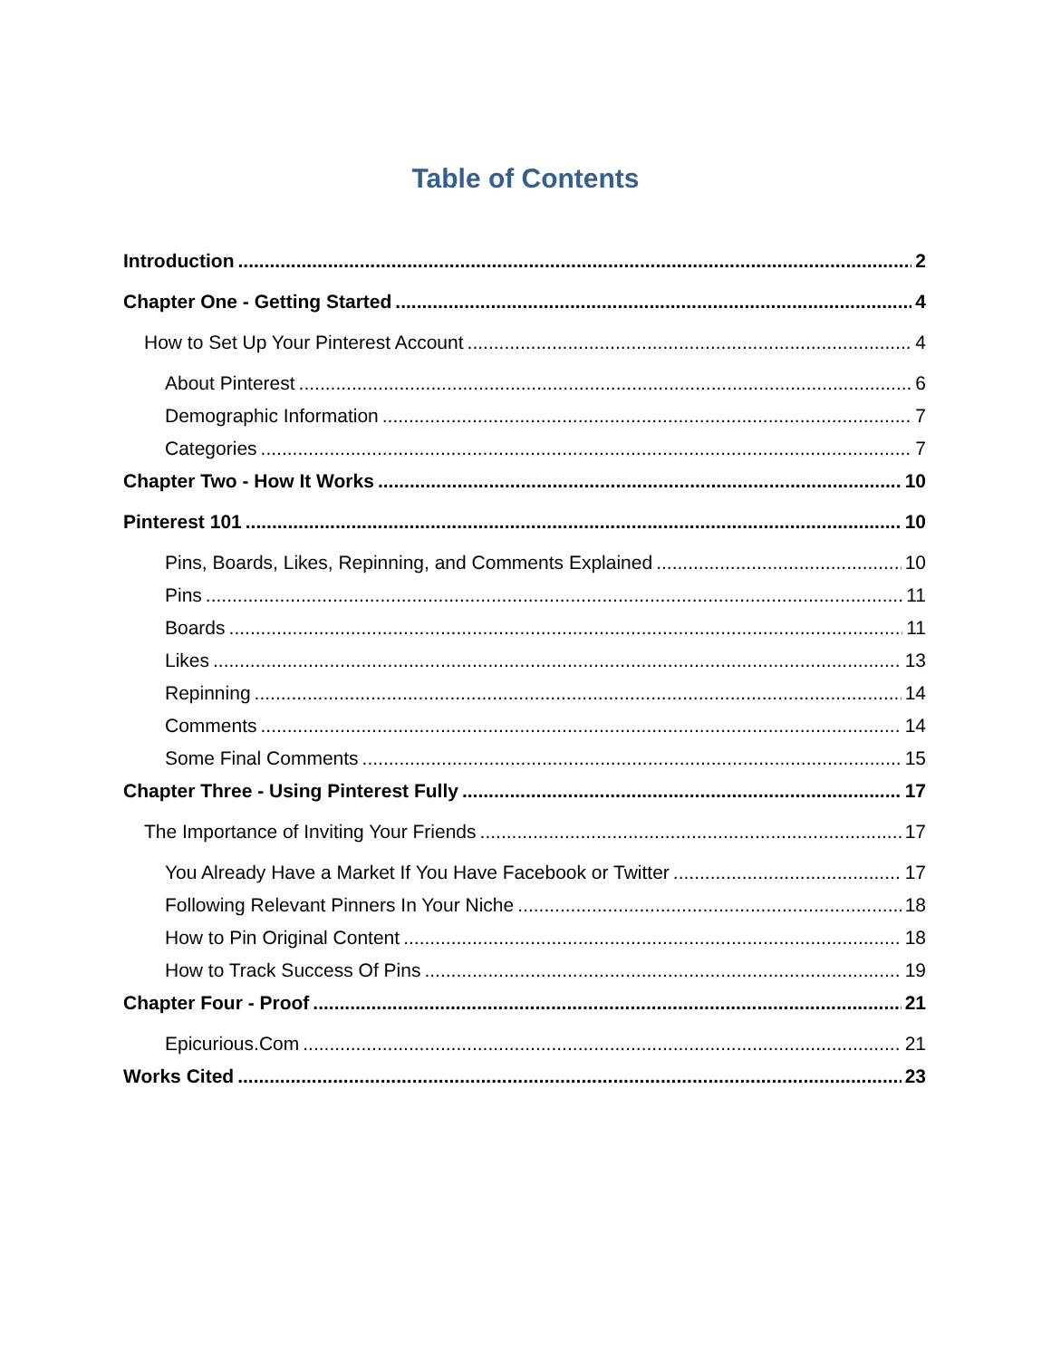Table of Contents
Introduction 2
Chapter One - Getting Started 4
How to Set Up Your Pinterest Account 4
About Pinterest 6
Demographic Information 7
Categories 7
Chapter Two - How It Works 10
Pinterest 101 10
Pins, Boards, Likes, Repinning, and Comments Explained 10
Pins 11
Boards 11
Likes 13
Repinning 14
Comments 14
Some Final Comments 15
Chapter Three - Using Pinterest Fully 17
The Importance of Inviting Your Friends 17
You Already Have a Market If You Have Facebook or Twitter 17
Following Relevant Pinners In Your Niche 18
How to Pin Original Content 18
How to Track Success Of Pins 19
Chapter Four - Proof 21
Epicurious.Com 21
Works Cited 23